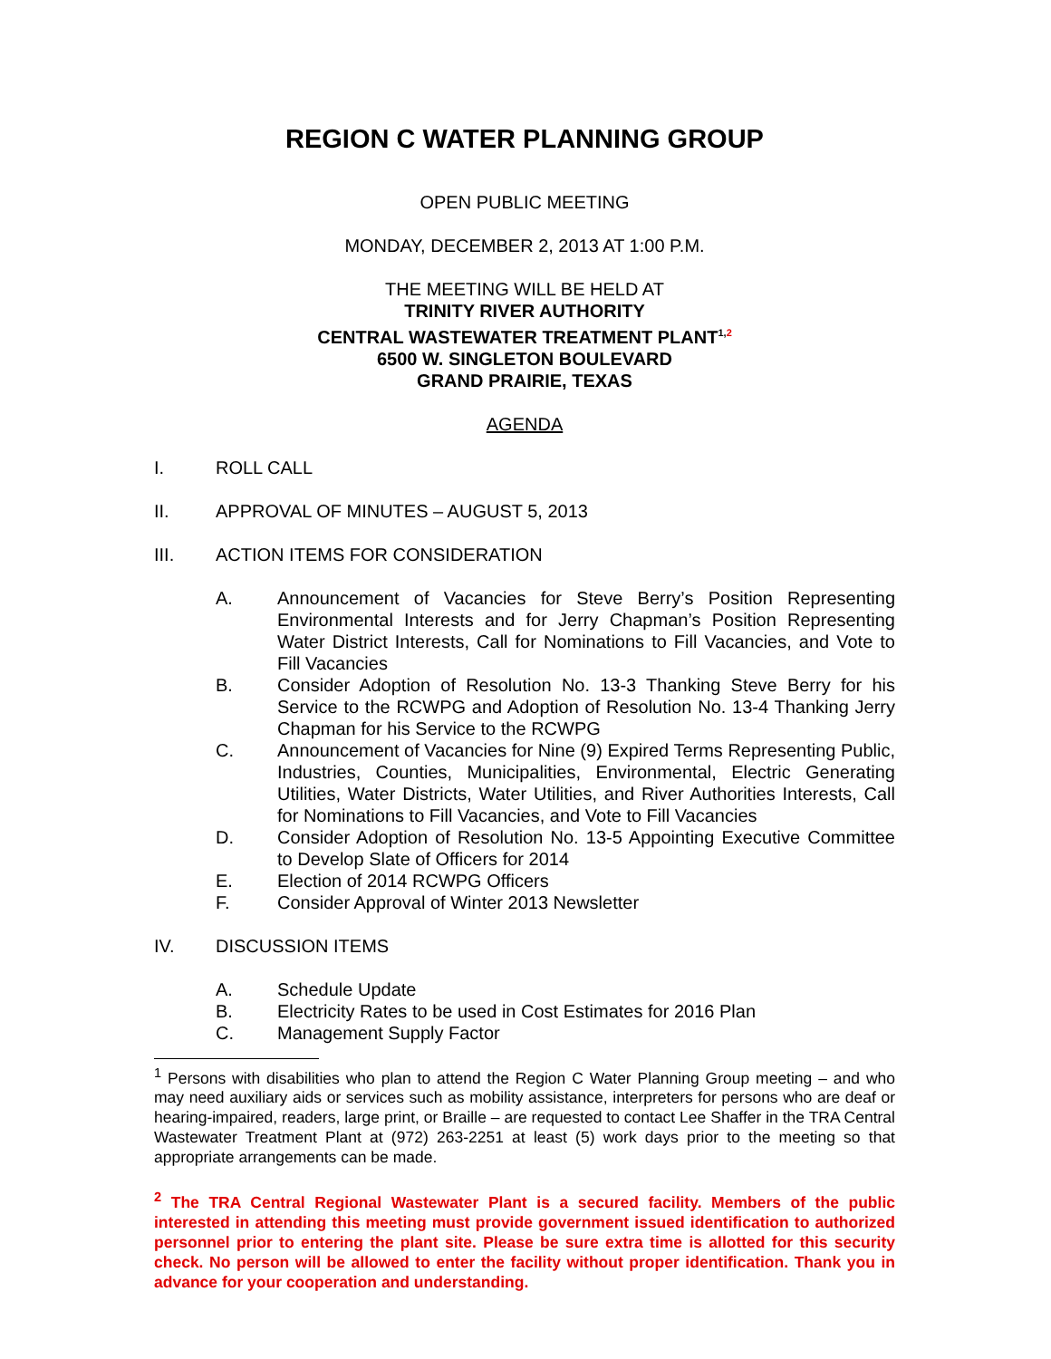REGION C WATER PLANNING GROUP
OPEN PUBLIC MEETING
MONDAY, DECEMBER 2, 2013 AT 1:00 P.M.
THE MEETING WILL BE HELD AT
TRINITY RIVER AUTHORITY
CENTRAL WASTEWATER TREATMENT PLANT<sup>1,2</sup>
6500 W. SINGLETON BOULEVARD
GRAND PRAIRIE, TEXAS
AGENDA
I. ROLL CALL
II. APPROVAL OF MINUTES – AUGUST 5, 2013
III. ACTION ITEMS FOR CONSIDERATION
A. Announcement of Vacancies for Steve Berry’s Position Representing Environmental Interests and for Jerry Chapman’s Position Representing Water District Interests, Call for Nominations to Fill Vacancies, and Vote to Fill Vacancies
B. Consider Adoption of Resolution No. 13-3 Thanking Steve Berry for his Service to the RCWPG and Adoption of Resolution No. 13-4 Thanking Jerry Chapman for his Service to the RCWPG
C. Announcement of Vacancies for Nine (9) Expired Terms Representing Public, Industries, Counties, Municipalities, Environmental, Electric Generating Utilities, Water Districts, Water Utilities, and River Authorities Interests, Call for Nominations to Fill Vacancies, and Vote to Fill Vacancies
D. Consider Adoption of Resolution No. 13-5 Appointing Executive Committee to Develop Slate of Officers for 2014
E. Election of 2014 RCWPG Officers
F. Consider Approval of Winter 2013 Newsletter
IV. DISCUSSION ITEMS
A. Schedule Update
B. Electricity Rates to be used in Cost Estimates for 2016 Plan
C. Management Supply Factor
<sup>1</sup> Persons with disabilities who plan to attend the Region C Water Planning Group meeting – and who may need auxiliary aids or services such as mobility assistance, interpreters for persons who are deaf or hearing-impaired, readers, large print, or Braille – are requested to contact Lee Shaffer in the TRA Central Wastewater Treatment Plant at (972) 263-2251 at least (5) work days prior to the meeting so that appropriate arrangements can be made.
<sup>2</sup> The TRA Central Regional Wastewater Plant is a secured facility. Members of the public interested in attending this meeting must provide government issued identification to authorized personnel prior to entering the plant site. Please be sure extra time is allotted for this security check. No person will be allowed to enter the facility without proper identification. Thank you in advance for your cooperation and understanding.